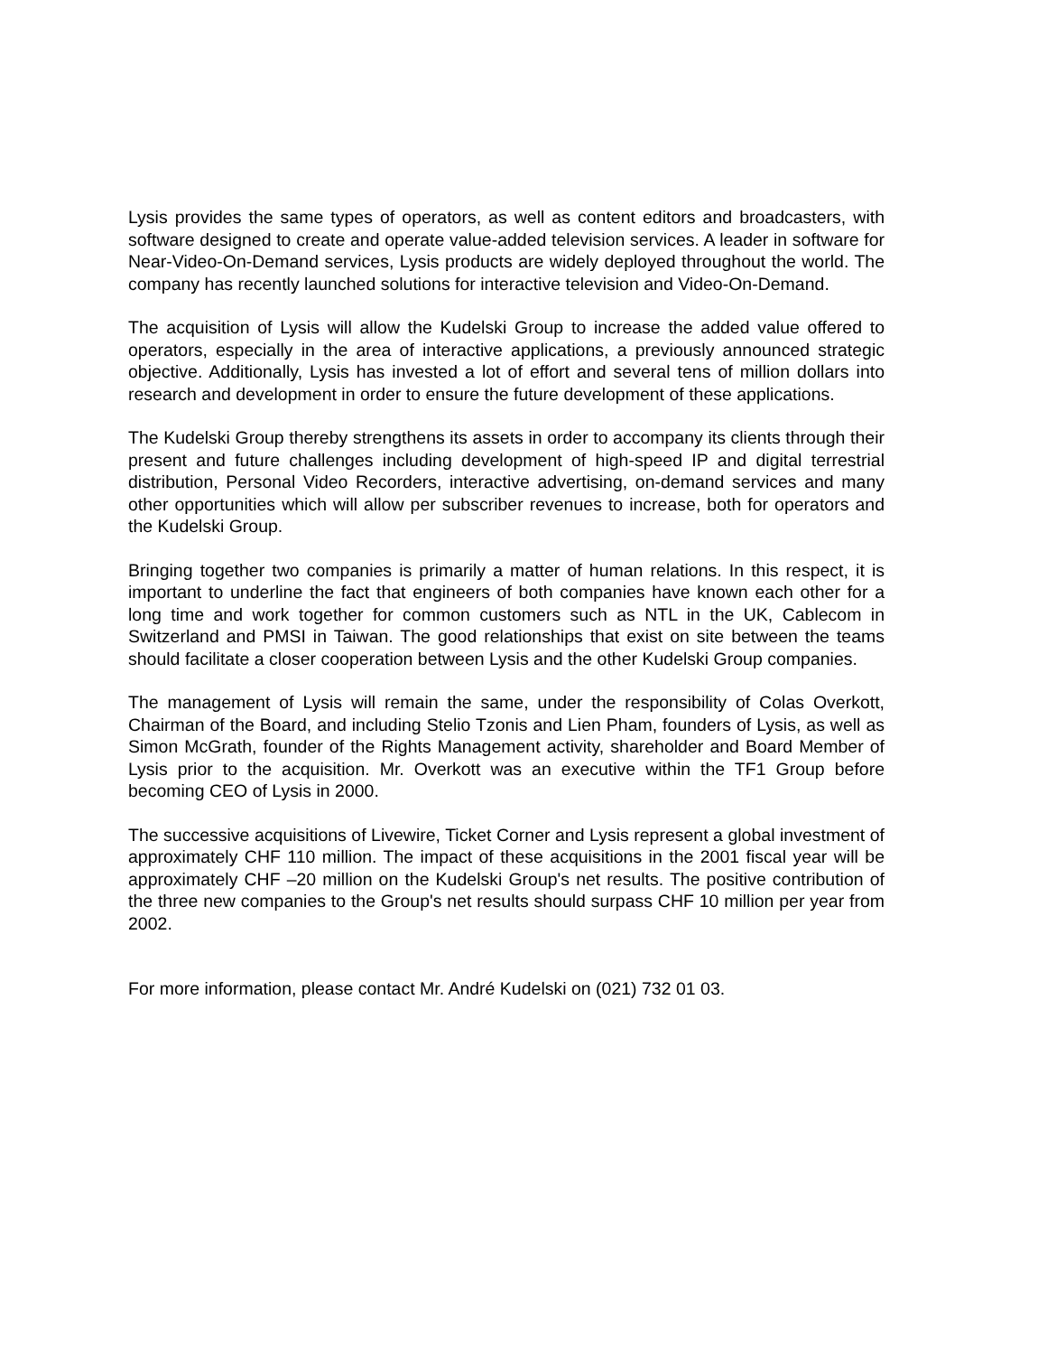Lysis provides the same types of operators, as well as content editors and broadcasters, with software designed to create and operate value-added television services. A leader in software for Near-Video-On-Demand services, Lysis products are widely deployed throughout the world. The company has recently launched solutions for interactive television and Video-On-Demand.
The acquisition of Lysis will allow the Kudelski Group to increase the added value offered to operators, especially in the area of interactive applications, a previously announced strategic objective. Additionally, Lysis has invested a lot of effort and several tens of million dollars into research and development in order to ensure the future development of these applications.
The Kudelski Group thereby strengthens its assets in order to accompany its clients through their present and future challenges including development of high-speed IP and digital terrestrial distribution, Personal Video Recorders, interactive advertising, on-demand services and many other opportunities which will allow per subscriber revenues to increase, both for operators and the Kudelski Group.
Bringing together two companies is primarily a matter of human relations. In this respect, it is important to underline the fact that engineers of both companies have known each other for a long time and work together for common customers such as NTL in the UK, Cablecom in Switzerland and PMSI in Taiwan. The good relationships that exist on site between the teams should facilitate a closer cooperation between Lysis and the other Kudelski Group companies.
The management of Lysis will remain the same, under the responsibility of Colas Overkott, Chairman of the Board, and including Stelio Tzonis and Lien Pham, founders of Lysis, as well as Simon McGrath, founder of the Rights Management activity, shareholder and Board Member of Lysis prior to the acquisition. Mr. Overkott was an executive within the TF1 Group before becoming CEO of Lysis in 2000.
The successive acquisitions of Livewire, Ticket Corner and Lysis represent a global investment of approximately CHF 110 million. The impact of these acquisitions in the 2001 fiscal year will be approximately CHF –20 million on the Kudelski Group's net results. The positive contribution of the three new companies to the Group's net results should surpass CHF 10 million per year from 2002.
For more information, please contact Mr. André Kudelski on (021) 732 01 03.